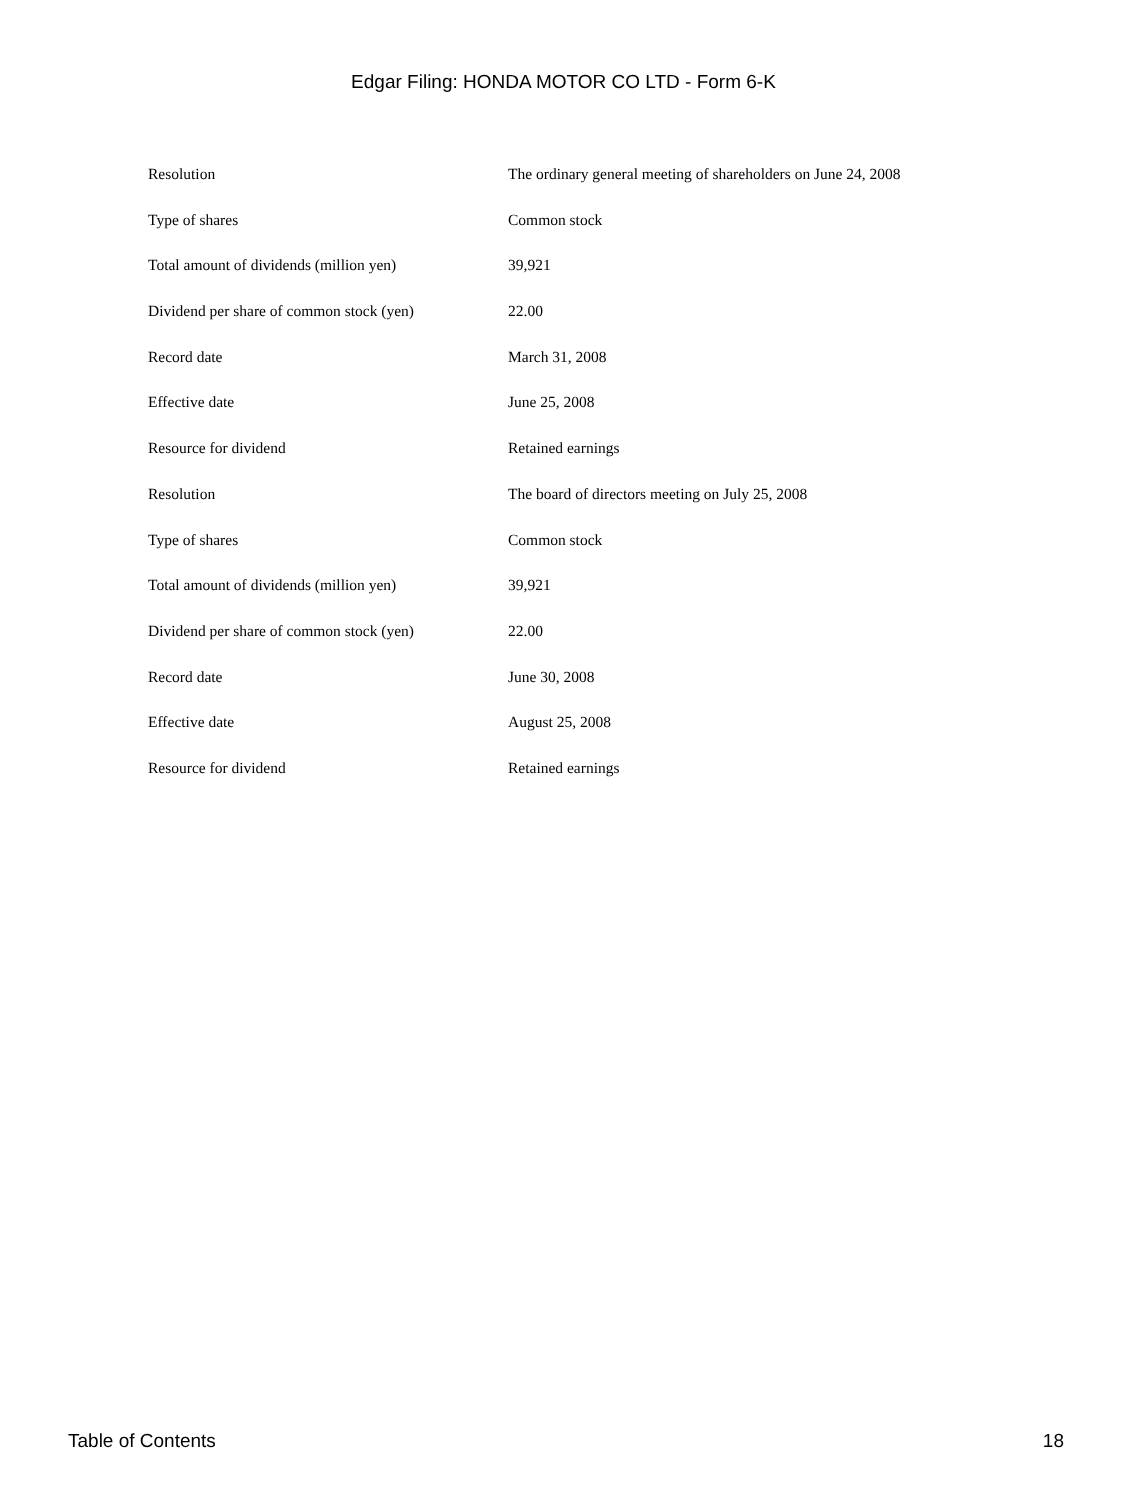Edgar Filing: HONDA MOTOR CO LTD - Form 6-K
| Resolution | The ordinary general meeting of shareholders on June 24, 2008 |
| Type of shares | Common stock |
| Total amount of dividends (million yen) | 39,921 |
| Dividend per share of common stock (yen) | 22.00 |
| Record date | March 31, 2008 |
| Effective date | June 25, 2008 |
| Resource for dividend | Retained earnings |
| Resolution | The board of directors meeting on July 25, 2008 |
| Type of shares | Common stock |
| Total amount of dividends (million yen) | 39,921 |
| Dividend per share of common stock (yen) | 22.00 |
| Record date | June 30, 2008 |
| Effective date | August 25, 2008 |
| Resource for dividend | Retained earnings |
Table of Contents 18